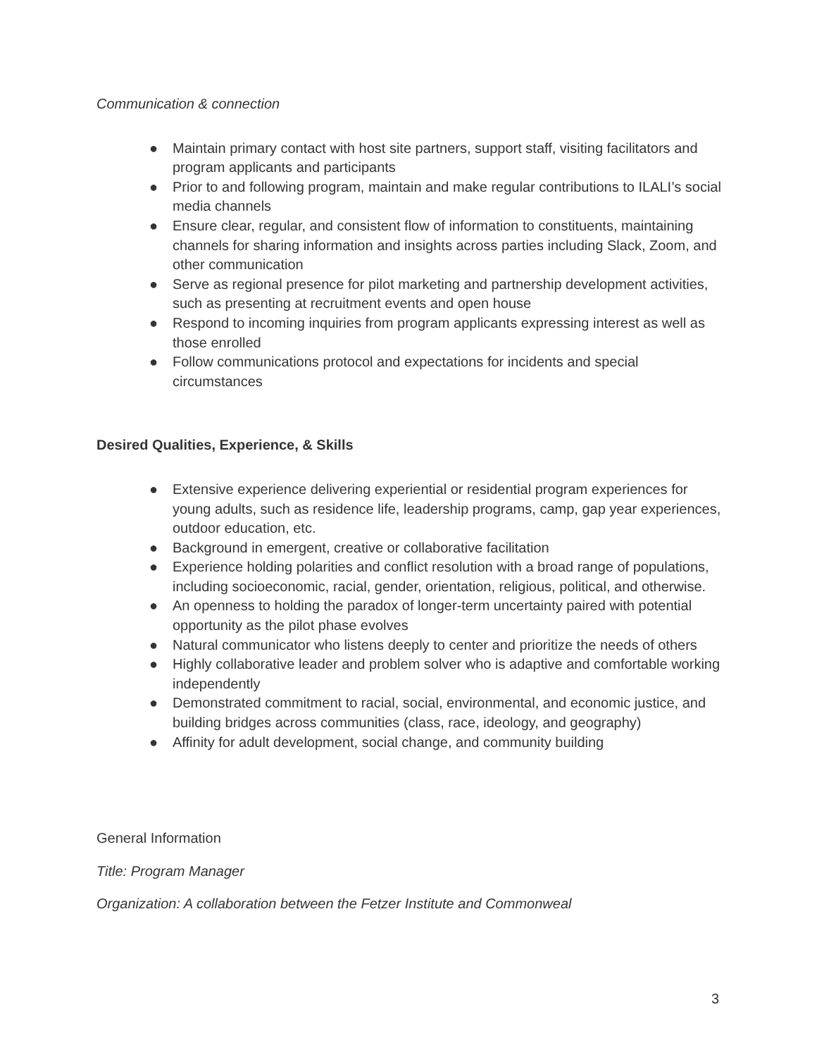Communication & connection
● Maintain primary contact with host site partners, support staff, visiting facilitators and program applicants and participants
● Prior to and following program, maintain and make regular contributions to ILALI’s social media channels
● Ensure clear, regular, and consistent flow of information to constituents, maintaining channels for sharing information and insights across parties including Slack, Zoom, and other communication
● Serve as regional presence for pilot marketing and partnership development activities, such as presenting at recruitment events and open house
● Respond to incoming inquiries from program applicants expressing interest as well as those enrolled
● Follow communications protocol and expectations for incidents and special circumstances
Desired Qualities, Experience, & Skills
● Extensive experience delivering experiential or residential program experiences for young adults, such as residence life, leadership programs, camp, gap year experiences, outdoor education, etc.
● Background in emergent, creative or collaborative facilitation
● Experience holding polarities and conflict resolution with a broad range of populations, including socioeconomic, racial, gender, orientation, religious, political, and otherwise.
● An openness to holding the paradox of longer-term uncertainty paired with potential opportunity as the pilot phase evolves
● Natural communicator who listens deeply to center and prioritize the needs of others
● Highly collaborative leader and problem solver who is adaptive and comfortable working independently
● Demonstrated commitment to racial, social, environmental, and economic justice, and building bridges across communities (class, race, ideology, and geography)
● Affinity for adult development, social change, and community building
General Information
Title: Program Manager
Organization: A collaboration between the Fetzer Institute and Commonweal
3